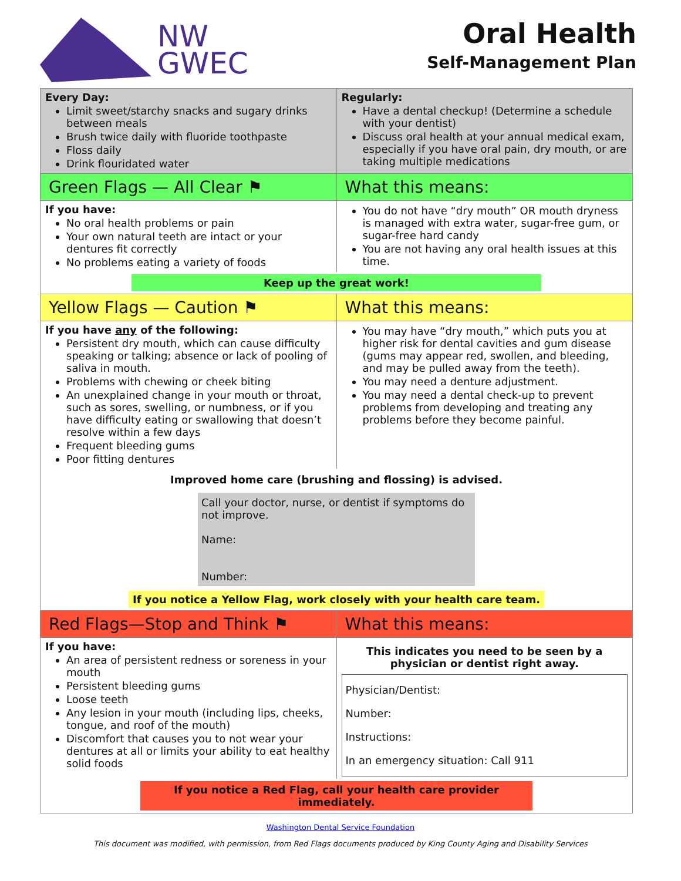NW
GWEC
Oral Health
Self-Management Plan
| Every Day: Limit sweet/starchy snacks and sugary drinks between meals Brush twice daily with fluoride toothpaste Floss daily Drink flouridated water | Regularly: Have a dental checkup! (Determine a schedule with your dentist) Discuss oral health at your annual medical exam, especially if you have oral pain, dry mouth, or are taking multiple medications |
| Green Flags — All Clear ⚑ | What this means: |
| If you have: No oral health problems or pain Your own natural teeth are intact or your dentures fit correctly No problems eating a variety of foods | You do not have “dry mouth” OR mouth dryness is managed with extra water, sugar-free gum, or sugar-free hard candy You are not having any oral health issues at this time. |
| Keep up the great work! | |
| Yellow Flags — Caution ⚑ | What this means: |
| If you have any of the following: Persistent dry mouth, which can cause difficulty speaking or talking; absence or lack of pooling of saliva in mouth. Problems with chewing or cheek biting An unexplained change in your mouth or throat, such as sores, swelling, or numbness, or if you have difficulty eating or swallowing that doesn’t resolve within a few days Frequent bleeding gums Poor fitting dentures | You may have “dry mouth,” which puts you at higher risk for dental cavities and gum disease (gums may appear red, swollen, and bleeding, and may be pulled away from the teeth). You may need a denture adjustment. You may need a dental check-up to prevent problems from developing and treating any problems before they become painful. |
| Improved home care (brushing and flossing) is advised. Call your doctor, nurse, or dentist if symptoms do not improve. Name: Number: If you notice a Yellow Flag, work closely with your health care team. | |
| Red Flags—Stop and Think ⚑ | What this means: |
| If you have: An area of persistent redness or soreness in your mouth Persistent bleeding gums Loose teeth Any lesion in your mouth (including lips, cheeks, tongue, and roof of the mouth) Discomfort that causes you to not wear your dentures at all or limits your ability to eat healthy solid foods | This indicates you need to be seen by a physician or dentist right away. Physician/Dentist: Number: Instructions: In an emergency situation: Call 911 |
| If you notice a Red Flag, call your health care provider immediately. | |
Washington Dental Service Foundation
This document was modified, with permission, from Red Flags documents produced by King County Aging and Disability Services